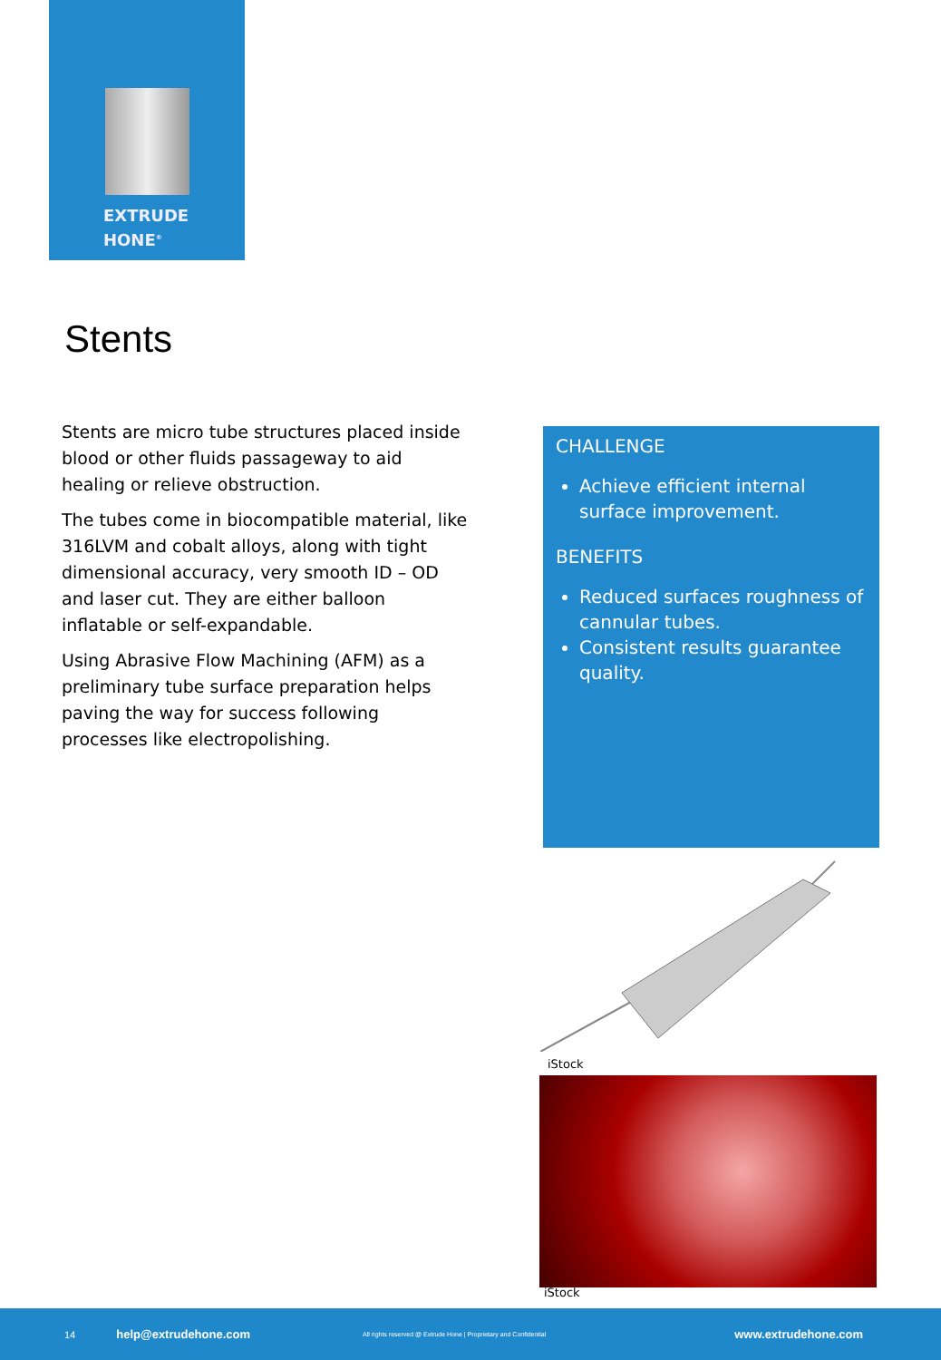EXTRUDE
HONE<sup>®</sup>
Stents
Stents are micro tube structures placed inside blood or other fluids passageway to aid healing or relieve obstruction.
The tubes come in biocompatible material, like 316LVM and cobalt alloys, along with tight dimensional accuracy, very smooth ID – OD and laser cut. They are either balloon inflatable or self-expandable.
Using Abrasive Flow Machining (AFM) as a preliminary tube surface preparation helps paving the way for success following processes like electropolishing.
CHALLENGE
Achieve efficient internal surface improvement.
BENEFITS
Reduced surfaces roughness of cannular tubes.
Consistent results guarantee quality.
iStock
iStock
14 help@extrudehone.com All rights reserved @ Extrude Hone | Proprietary and Confidential www.extrudehone.com